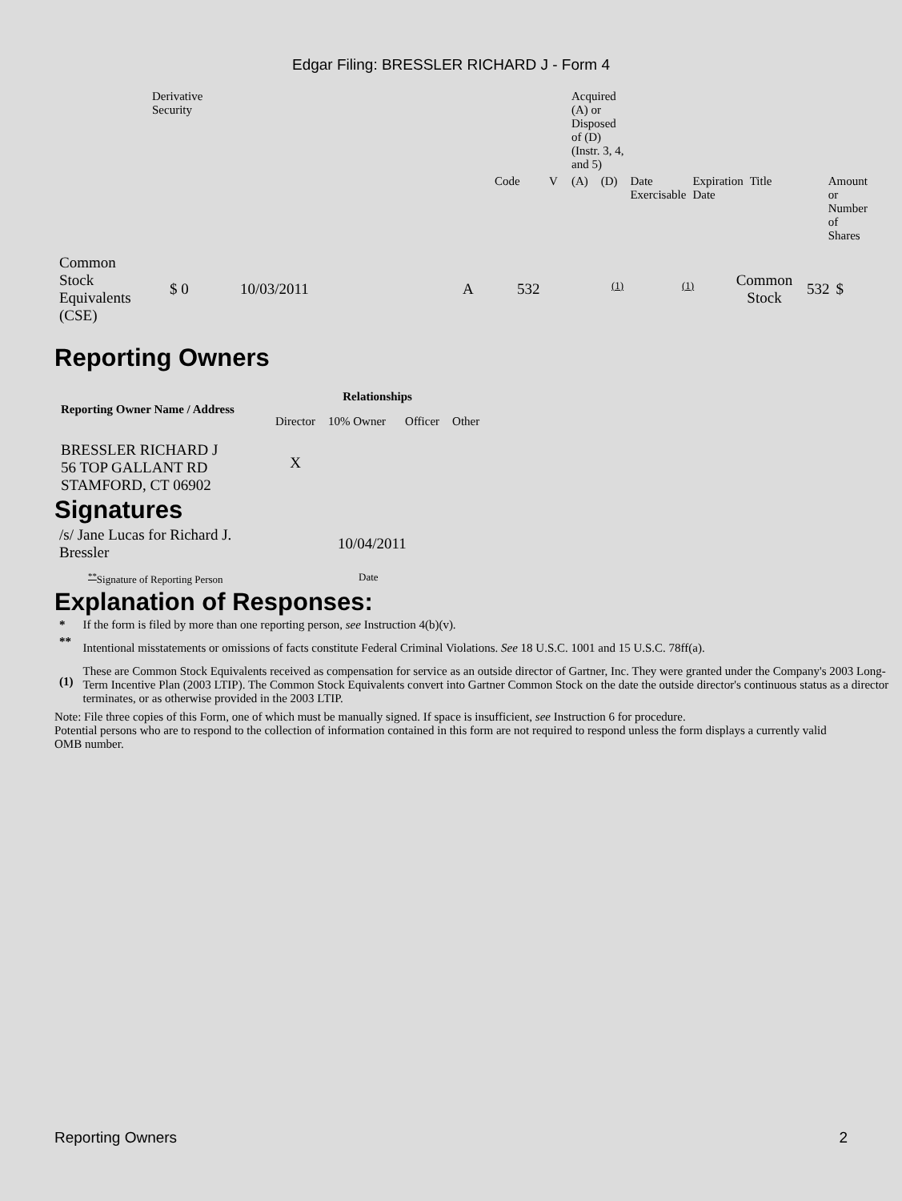Edgar Filing: BRESSLER RICHARD J - Form 4
| | Derivative Security | | | Acquired (A) or Disposed of (D) (Instr. 3, 4, and 5) | | | | | |
| | | Code | V | (A) | (D) | Date Exercisable | Expiration Date | Title | Amount or Number of Shares |
| Common Stock Equivalents (CSE) | $ 0 | 10/03/2011 | A | 532 | <sup>(1)</sup> | <sup>(1)</sup> | Common Stock | 532 | $ |
Reporting Owners
| Reporting Owner Name / Address | Relationships | | | |
| --- | --- | --- | --- | --- |
| | Director | 10% Owner | Officer | Other |
| BRESSLER RICHARD J 56 TOP GALLANT RD STAMFORD, CT 06902 | X | | | |
Signatures
| /s/ Jane Lucas for Richard J. Bressler | 10/04/2011 |
| <sup>**</sup> Signature of Reporting Person | Date |
Explanation of Responses:
| * | If the form is filed by more than one reporting person, see Instruction 4(b)(v). |
| ** | Intentional misstatements or omissions of facts constitute Federal Criminal Violations. See 18 U.S.C. 1001 and 15 U.S.C. 78ff(a). |
| (1) | These are Common Stock Equivalents received as compensation for service as an outside director of Gartner, Inc. They were granted under the Company's 2003 Long-Term Incentive Plan (2003 LTIP). The Common Stock Equivalents convert into Gartner Common Stock on the date the outside director's continuous status as a director terminates, or as otherwise provided in the 2003 LTIP. |
Note: File three copies of this Form, one of which must be manually signed. If space is insufficient, see Instruction 6 for procedure.
Potential persons who are to respond to the collection of information contained in this form are not required to respond unless the form displays a currently valid OMB number.
Reporting Owners 2